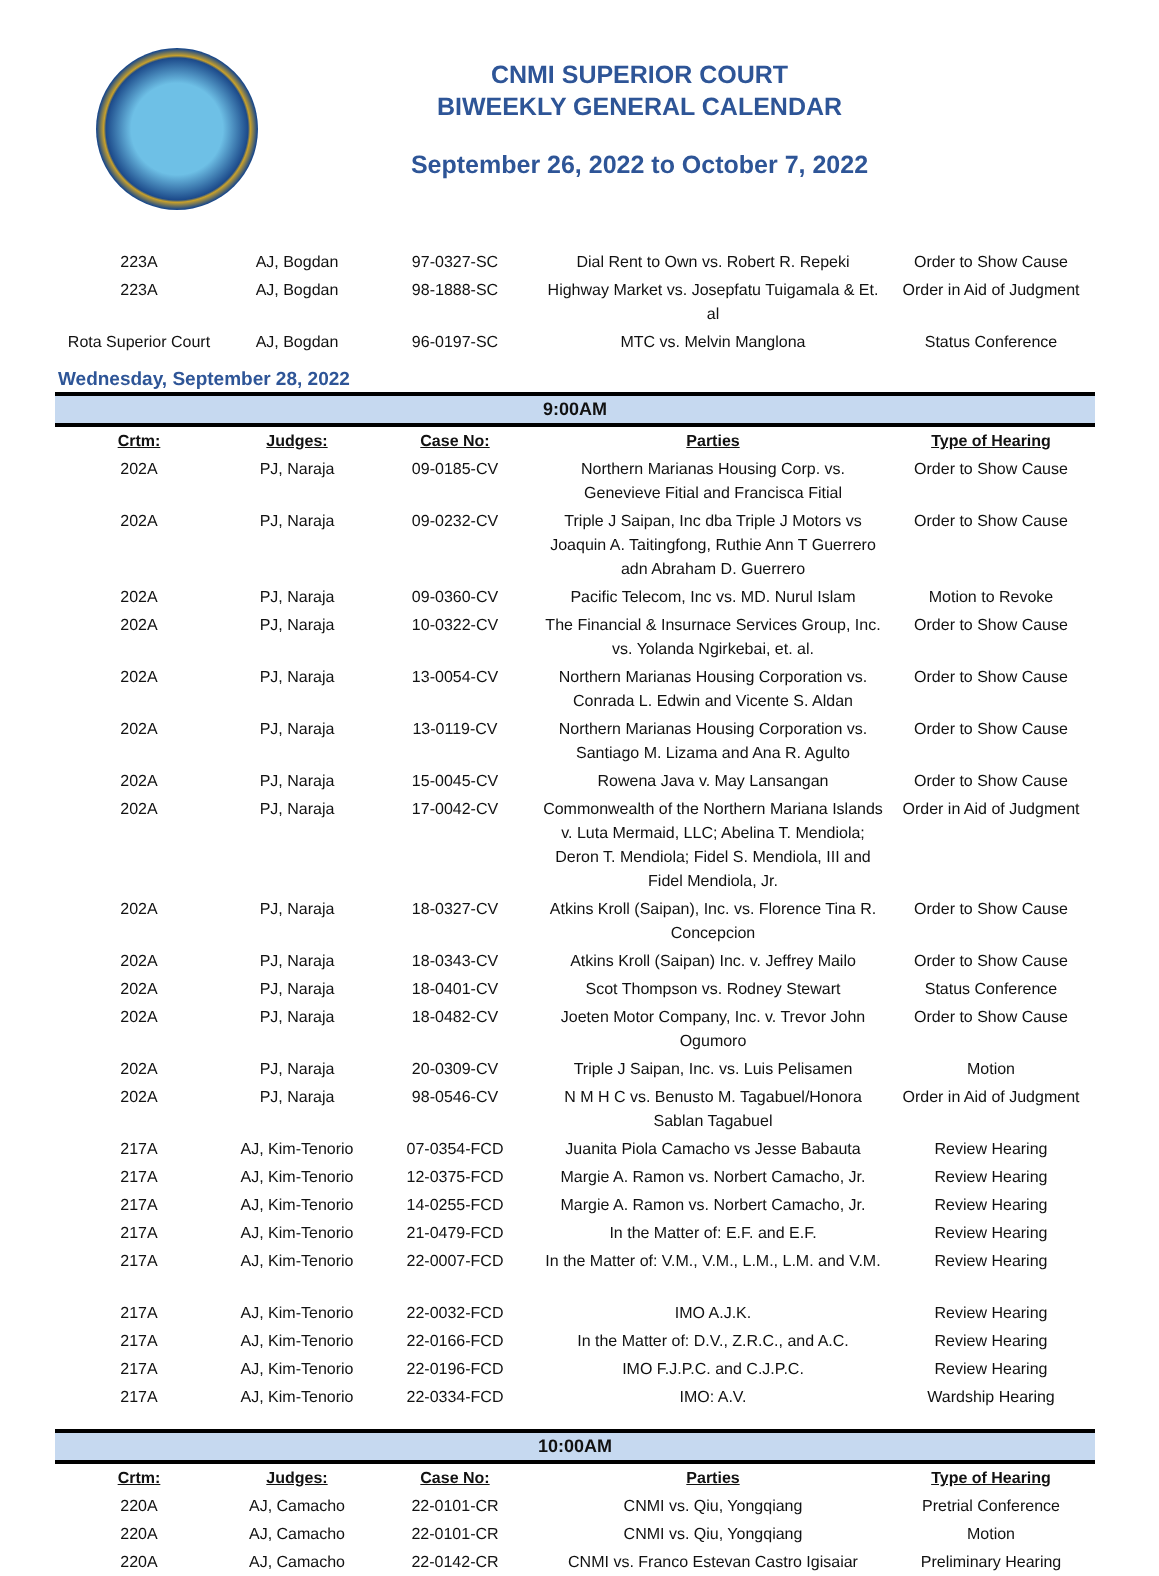CNMI SUPERIOR COURT
BIWEEKLY GENERAL CALENDAR
September 26, 2022 to October 7, 2022
| 223A | AJ, Bogdan | 97-0327-SC | Dial Rent to Own vs. Robert R. Repeki | Order to Show Cause |
| 223A | AJ, Bogdan | 98-1888-SC | Highway Market vs. Josepfatu Tuigamala & Et. al | Order in Aid of Judgment |
| Rota Superior Court | AJ, Bogdan | 96-0197-SC | MTC vs. Melvin Manglona | Status Conference |
Wednesday, September 28, 2022
9:00AM
| Crtm: | Judges: | Case No: | Parties | Type of Hearing |
| --- | --- | --- | --- | --- |
| 202A | PJ, Naraja | 09-0185-CV | Northern Marianas Housing Corp. vs. Genevieve Fitial and Francisca Fitial | Order to Show Cause |
| 202A | PJ, Naraja | 09-0232-CV | Triple J Saipan, Inc dba Triple J Motors vs Joaquin A. Taitingfong, Ruthie Ann T Guerrero adn Abraham D. Guerrero | Order to Show Cause |
| 202A | PJ, Naraja | 09-0360-CV | Pacific Telecom, Inc vs. MD. Nurul Islam | Motion to Revoke |
| 202A | PJ, Naraja | 10-0322-CV | The Financial & Insurnace Services Group, Inc. vs. Yolanda Ngirkebai, et. al. | Order to Show Cause |
| 202A | PJ, Naraja | 13-0054-CV | Northern Marianas Housing Corporation vs. Conrada L. Edwin and Vicente S. Aldan | Order to Show Cause |
| 202A | PJ, Naraja | 13-0119-CV | Northern Marianas Housing Corporation vs. Santiago M. Lizama and Ana R. Agulto | Order to Show Cause |
| 202A | PJ, Naraja | 15-0045-CV | Rowena Java v. May Lansangan | Order to Show Cause |
| 202A | PJ, Naraja | 17-0042-CV | Commonwealth of the Northern Mariana Islands v. Luta Mermaid, LLC; Abelina T. Mendiola; Deron T. Mendiola; Fidel S. Mendiola, III and Fidel Mendiola, Jr. | Order in Aid of Judgment |
| 202A | PJ, Naraja | 18-0327-CV | Atkins Kroll (Saipan), Inc. vs. Florence Tina R. Concepcion | Order to Show Cause |
| 202A | PJ, Naraja | 18-0343-CV | Atkins Kroll (Saipan) Inc. v. Jeffrey Mailo | Order to Show Cause |
| 202A | PJ, Naraja | 18-0401-CV | Scot Thompson vs. Rodney Stewart | Status Conference |
| 202A | PJ, Naraja | 18-0482-CV | Joeten Motor Company, Inc. v. Trevor John Ogumoro | Order to Show Cause |
| 202A | PJ, Naraja | 20-0309-CV | Triple J Saipan, Inc. vs. Luis Pelisamen | Motion |
| 202A | PJ, Naraja | 98-0546-CV | N M H C vs. Benusto M. Tagabuel/Honora Sablan Tagabuel | Order in Aid of Judgment |
| 217A | AJ, Kim-Tenorio | 07-0354-FCD | Juanita Piola Camacho vs Jesse Babauta | Review Hearing |
| 217A | AJ, Kim-Tenorio | 12-0375-FCD | Margie A. Ramon vs. Norbert Camacho, Jr. | Review Hearing |
| 217A | AJ, Kim-Tenorio | 14-0255-FCD | Margie A. Ramon vs. Norbert Camacho, Jr. | Review Hearing |
| 217A | AJ, Kim-Tenorio | 21-0479-FCD | In the Matter of: E.F. and E.F. | Review Hearing |
| 217A | AJ, Kim-Tenorio | 22-0007-FCD | In the Matter of: V.M., V.M., L.M., L.M. and V.M. | Review Hearing |
| 217A | AJ, Kim-Tenorio | 22-0032-FCD | IMO A.J.K. | Review Hearing |
| 217A | AJ, Kim-Tenorio | 22-0166-FCD | In the Matter of: D.V., Z.R.C., and A.C. | Review Hearing |
| 217A | AJ, Kim-Tenorio | 22-0196-FCD | IMO F.J.P.C. and C.J.P.C. | Review Hearing |
| 217A | AJ, Kim-Tenorio | 22-0334-FCD | IMO: A.V. | Wardship Hearing |
10:00AM
| Crtm: | Judges: | Case No: | Parties | Type of Hearing |
| --- | --- | --- | --- | --- |
| 220A | AJ, Camacho | 22-0101-CR | CNMI vs. Qiu, Yongqiang | Pretrial Conference |
| 220A | AJ, Camacho | 22-0101-CR | CNMI vs. Qiu, Yongqiang | Motion |
| 220A | AJ, Camacho | 22-0142-CR | CNMI vs. Franco Estevan Castro Igisaiar | Preliminary Hearing |